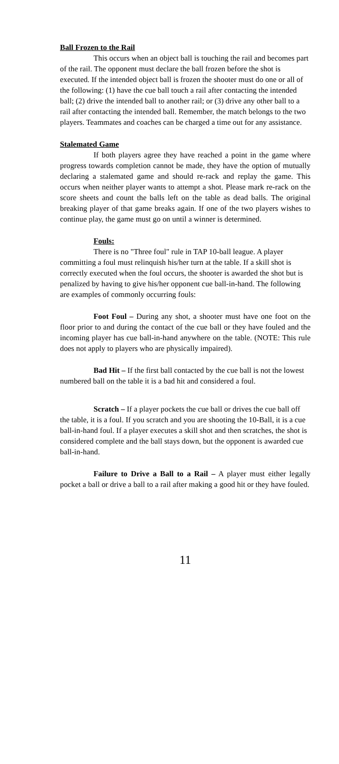Ball Frozen to the Rail
This occurs when an object ball is touching the rail and becomes part of the rail. The opponent must declare the ball frozen before the shot is executed. If the intended object ball is frozen the shooter must do one or all of the following: (1) have the cue ball touch a rail after contacting the intended ball; (2) drive the intended ball to another rail; or (3) drive any other ball to a rail after contacting the intended ball. Remember, the match belongs to the two players. Teammates and coaches can be charged a time out for any assistance.
Stalemated Game
If both players agree they have reached a point in the game where progress towards completion cannot be made, they have the option of mutually declaring a stalemated game and should re-rack and replay the game. This occurs when neither player wants to attempt a shot. Please mark re-rack on the score sheets and count the balls left on the table as dead balls. The original breaking player of that game breaks again. If one of the two players wishes to continue play, the game must go on until a winner is determined.
Fouls:
There is no "Three foul" rule in TAP 10-ball league. A player committing a foul must relinquish his/her turn at the table. If a skill shot is correctly executed when the foul occurs, the shooter is awarded the shot but is penalized by having to give his/her opponent cue ball-in-hand. The following are examples of commonly occurring fouls:
Foot Foul – During any shot, a shooter must have one foot on the floor prior to and during the contact of the cue ball or they have fouled and the incoming player has cue ball-in-hand anywhere on the table. (NOTE: This rule does not apply to players who are physically impaired).
Bad Hit – If the first ball contacted by the cue ball is not the lowest numbered ball on the table it is a bad hit and considered a foul.
Scratch – If a player pockets the cue ball or drives the cue ball off the table, it is a foul. If you scratch and you are shooting the 10-Ball, it is a cue ball-in-hand foul. If a player executes a skill shot and then scratches, the shot is considered complete and the ball stays down, but the opponent is awarded cue ball-in-hand.
Failure to Drive a Ball to a Rail – A player must either legally pocket a ball or drive a ball to a rail after making a good hit or they have fouled.
11